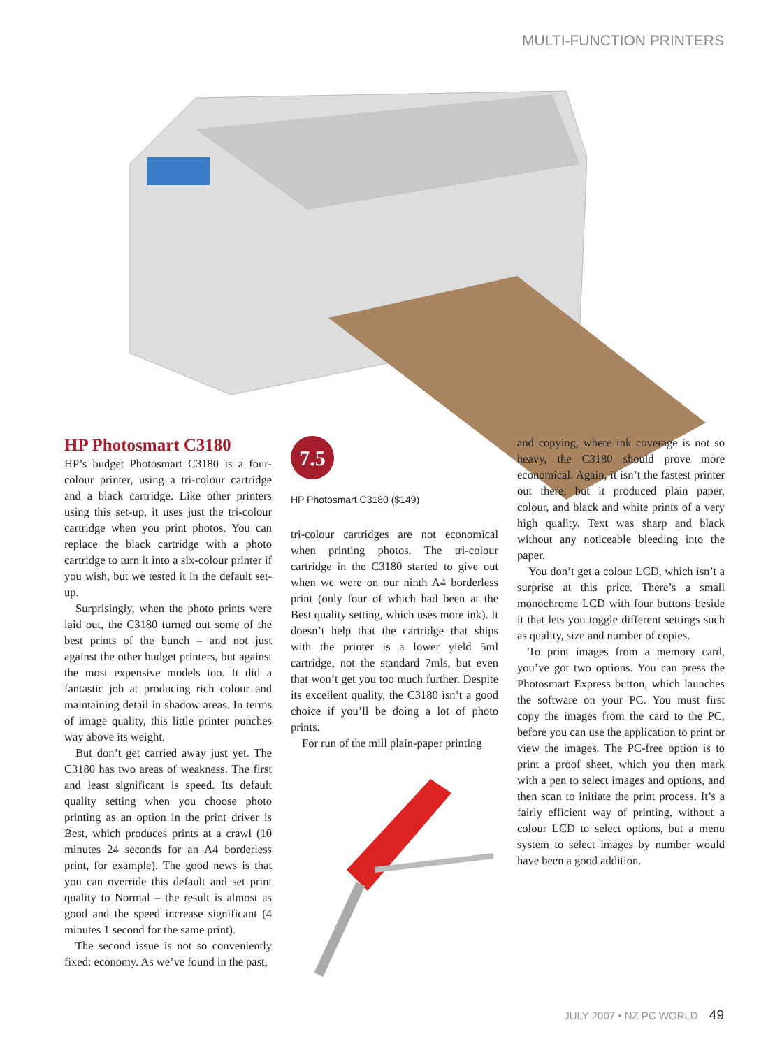MULTI-FUNCTION PRINTERS
HP Photosmart C3180
HP’s budget Photosmart C3180 is a four-colour printer, using a tri-colour cartridge and a black cartridge. Like other printers using this set-up, it uses just the tri-colour cartridge when you print photos. You can replace the black cartridge with a photo cartridge to turn it into a six-colour printer if you wish, but we tested it in the default set-up.
Surprisingly, when the photo prints were laid out, the C3180 turned out some of the best prints of the bunch – and not just against the other budget printers, but against the most expensive models too. It did a fantastic job at producing rich colour and maintaining detail in shadow areas. In terms of image quality, this little printer punches way above its weight.
But don’t get carried away just yet. The C3180 has two areas of weakness. The first and least significant is speed. Its default quality setting when you choose photo printing as an option in the print driver is Best, which produces prints at a crawl (10 minutes 24 seconds for an A4 borderless print, for example). The good news is that you can override this default and set print quality to Normal – the result is almost as good and the speed increase significant (4 minutes 1 second for the same print).
The second issue is not so conveniently fixed: economy. As we’ve found in the past,
7.5
HP Photosmart C3180 ($149)
tri-colour cartridges are not economical when printing photos. The tri-colour cartridge in the C3180 started to give out when we were on our ninth A4 borderless print (only four of which had been at the Best quality setting, which uses more ink). It doesn’t help that the cartridge that ships with the printer is a lower yield 5ml cartridge, not the standard 7mls, but even that won’t get you too much further. Despite its excellent quality, the C3180 isn’t a good choice if you’ll be doing a lot of photo prints.
For run of the mill plain-paper printing
and copying, where ink coverage is not so heavy, the C3180 should prove more economical. Again, it isn’t the fastest printer out there, but it produced plain paper, colour, and black and white prints of a very high quality. Text was sharp and black without any noticeable bleeding into the paper.
You don’t get a colour LCD, which isn’t a surprise at this price. There’s a small monochrome LCD with four buttons beside it that lets you toggle different settings such as quality, size and number of copies.
To print images from a memory card, you’ve got two options. You can press the Photosmart Express button, which launches the software on your PC. You must first copy the images from the card to the PC, before you can use the application to print or view the images. The PC-free option is to print a proof sheet, which you then mark with a pen to select images and options, and then scan to initiate the print process. It’s a fairly efficient way of printing, without a colour LCD to select options, but a menu system to select images by number would have been a good addition.
JULY 2007 • NZ PC WORLD 49